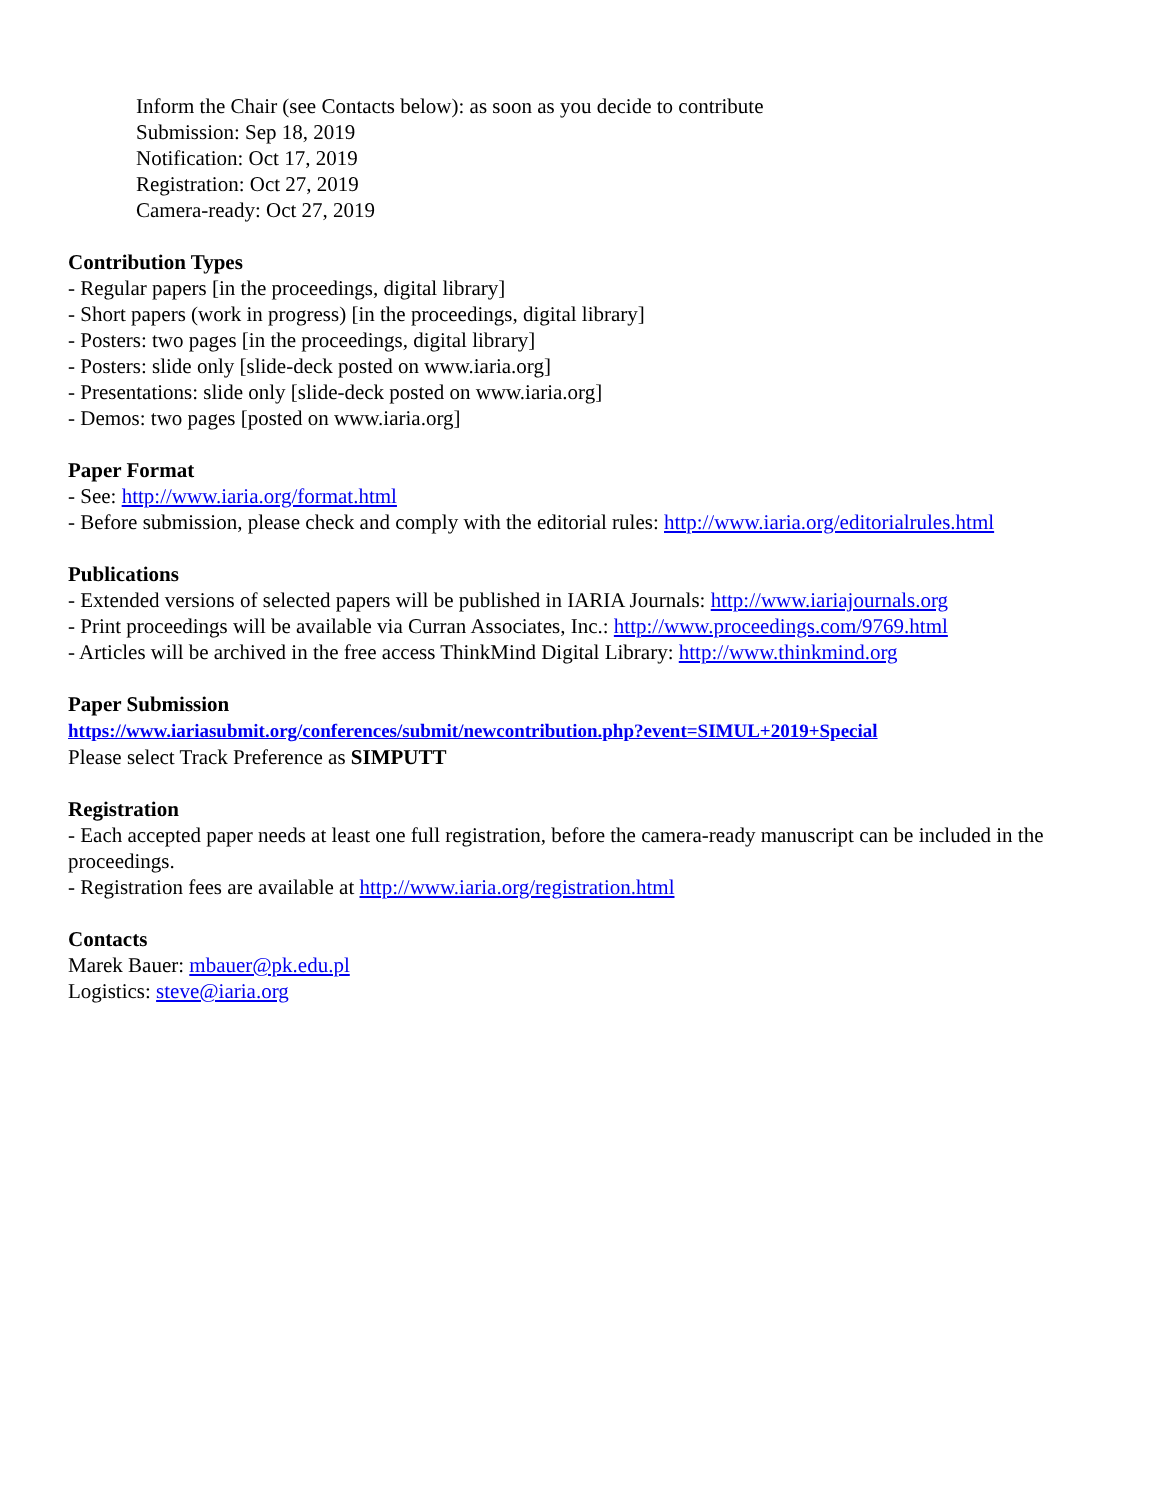Inform the Chair (see Contacts below): as soon as you decide to contribute
Submission: Sep 18, 2019
Notification: Oct 17, 2019
Registration: Oct 27, 2019
Camera-ready: Oct 27, 2019
Contribution Types
- Regular papers [in the proceedings, digital library]
- Short papers (work in progress) [in the proceedings, digital library]
- Posters: two pages [in the proceedings, digital library]
- Posters: slide only [slide-deck posted on www.iaria.org]
- Presentations: slide only [slide-deck posted on www.iaria.org]
- Demos: two pages [posted on www.iaria.org]
Paper Format
- See: http://www.iaria.org/format.html
- Before submission, please check and comply with the editorial rules: http://www.iaria.org/editorialrules.html
Publications
- Extended versions of selected papers will be published in IARIA Journals: http://www.iariajournals.org
- Print proceedings will be available via Curran Associates, Inc.: http://www.proceedings.com/9769.html
- Articles will be archived in the free access ThinkMind Digital Library: http://www.thinkmind.org
Paper Submission
https://www.iariasubmit.org/conferences/submit/newcontribution.php?event=SIMUL+2019+Special
Please select Track Preference as SIMPUTT
Registration
- Each accepted paper needs at least one full registration, before the camera-ready manuscript can be included in the proceedings.
- Registration fees are available at http://www.iaria.org/registration.html
Contacts
Marek Bauer: mbauer@pk.edu.pl
Logistics: steve@iaria.org